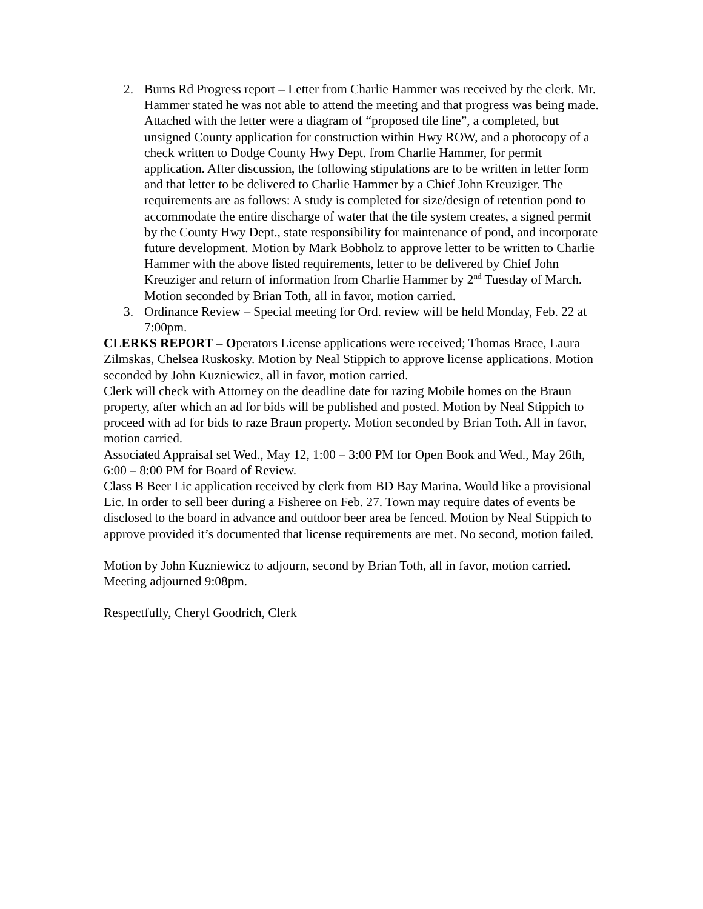2. Burns Rd Progress report – Letter from Charlie Hammer was received by the clerk. Mr. Hammer stated he was not able to attend the meeting and that progress was being made. Attached with the letter were a diagram of “proposed tile line”, a completed, but unsigned County application for construction within Hwy ROW, and a photocopy of a check written to Dodge County Hwy Dept. from Charlie Hammer, for permit application. After discussion, the following stipulations are to be written in letter form and that letter to be delivered to Charlie Hammer by a Chief John Kreuziger. The requirements are as follows: A study is completed for size/design of retention pond to accommodate the entire discharge of water that the tile system creates, a signed permit by the County Hwy Dept., state responsibility for maintenance of pond, and incorporate future development. Motion by Mark Bobholz to approve letter to be written to Charlie Hammer with the above listed requirements, letter to be delivered by Chief John Kreuziger and return of information from Charlie Hammer by 2<sup>nd</sup> Tuesday of March. Motion seconded by Brian Toth, all in favor, motion carried.
3. Ordinance Review – Special meeting for Ord. review will be held Monday, Feb. 22 at 7:00pm.
CLERKS REPORT – Operators License applications were received; Thomas Brace, Laura Zilmskas, Chelsea Ruskosky. Motion by Neal Stippich to approve license applications. Motion seconded by John Kuzniewicz, all in favor, motion carried.
Clerk will check with Attorney on the deadline date for razing Mobile homes on the Braun property, after which an ad for bids will be published and posted. Motion by Neal Stippich to proceed with ad for bids to raze Braun property. Motion seconded by Brian Toth. All in favor, motion carried.
Associated Appraisal set Wed., May 12, 1:00 – 3:00 PM for Open Book and Wed., May 26th, 6:00 – 8:00 PM for Board of Review.
Class B Beer Lic application received by clerk from BD Bay Marina. Would like a provisional Lic. In order to sell beer during a Fisheree on Feb. 27. Town may require dates of events be disclosed to the board in advance and outdoor beer area be fenced. Motion by Neal Stippich to approve provided it’s documented that license requirements are met. No second, motion failed.
Motion by John Kuzniewicz to adjourn, second by Brian Toth, all in favor, motion carried. Meeting adjourned 9:08pm.
Respectfully, Cheryl Goodrich, Clerk